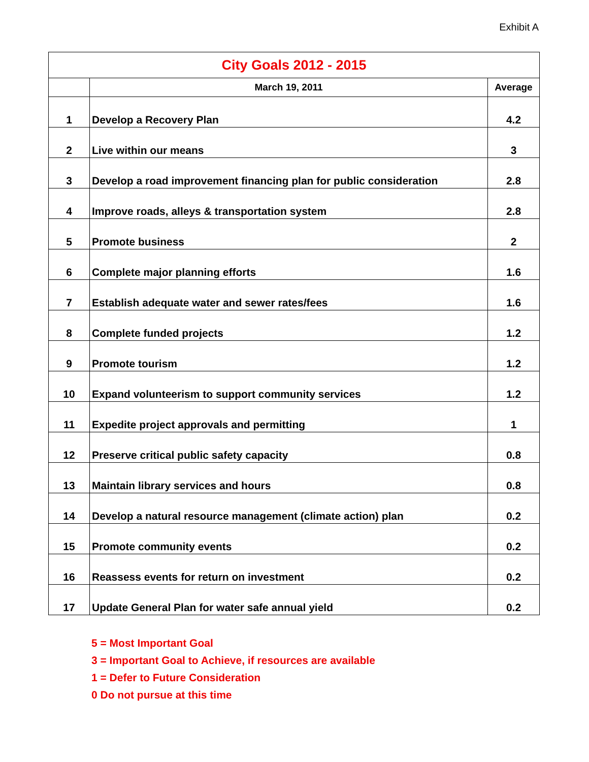Exhibit A
| City Goals 2012 - 2015 | | |
| --- | --- | --- |
| | March 19, 2011 | Average |
| 1 | Develop a Recovery Plan | 4.2 |
| 2 | Live within our means | 3 |
| 3 | Develop a road improvement financing plan for public consideration | 2.8 |
| 4 | Improve roads, alleys & transportation system | 2.8 |
| 5 | Promote business | 2 |
| 6 | Complete major planning efforts | 1.6 |
| 7 | Establish adequate water and sewer rates/fees | 1.6 |
| 8 | Complete funded projects | 1.2 |
| 9 | Promote tourism | 1.2 |
| 10 | Expand volunteerism to support community services | 1.2 |
| 11 | Expedite project approvals and permitting | 1 |
| 12 | Preserve critical public safety capacity | 0.8 |
| 13 | Maintain library services and hours | 0.8 |
| 14 | Develop a natural resource management (climate action) plan | 0.2 |
| 15 | Promote community events | 0.2 |
| 16 | Reassess events for return on investment | 0.2 |
| 17 | Update General Plan for water safe annual yield | 0.2 |
5 = Most Important Goal
3 = Important Goal to Achieve, if resources are available
1 = Defer to Future Consideration
0 Do not pursue at this time